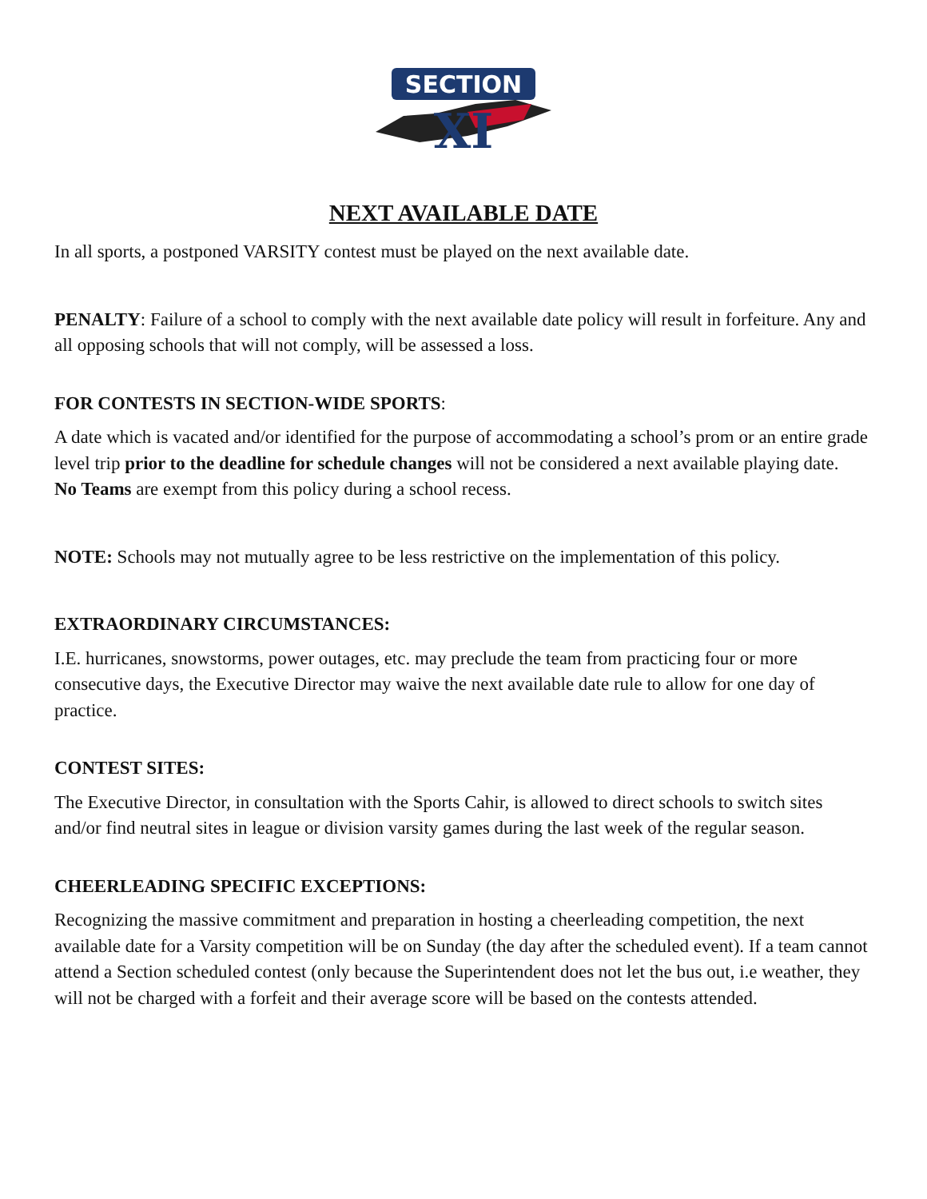SECTION
XI
NEXT AVAILABLE DATE
In all sports, a postponed VARSITY contest must be played on the next available date.
PENALTY: Failure of a school to comply with the next available date policy will result in forfeiture. Any and all opposing schools that will not comply, will be assessed a loss.
FOR CONTESTS IN SECTION-WIDE SPORTS:
A date which is vacated and/or identified for the purpose of accommodating a school’s prom or an entire grade level trip prior to the deadline for schedule changes will not be considered a next available playing date.
No Teams are exempt from this policy during a school recess.
NOTE: Schools may not mutually agree to be less restrictive on the implementation of this policy.
EXTRAORDINARY CIRCUMSTANCES:
I.E. hurricanes, snowstorms, power outages, etc. may preclude the team from practicing four or more consecutive days, the Executive Director may waive the next available date rule to allow for one day of practice.
CONTEST SITES:
The Executive Director, in consultation with the Sports Cahir, is allowed to direct schools to switch sites and/or find neutral sites in league or division varsity games during the last week of the regular season.
CHEERLEADING SPECIFIC EXCEPTIONS:
Recognizing the massive commitment and preparation in hosting a cheerleading competition, the next available date for a Varsity competition will be on Sunday (the day after the scheduled event). If a team cannot attend a Section scheduled contest (only because the Superintendent does not let the bus out, i.e weather, they will not be charged with a forfeit and their average score will be based on the contests attended.